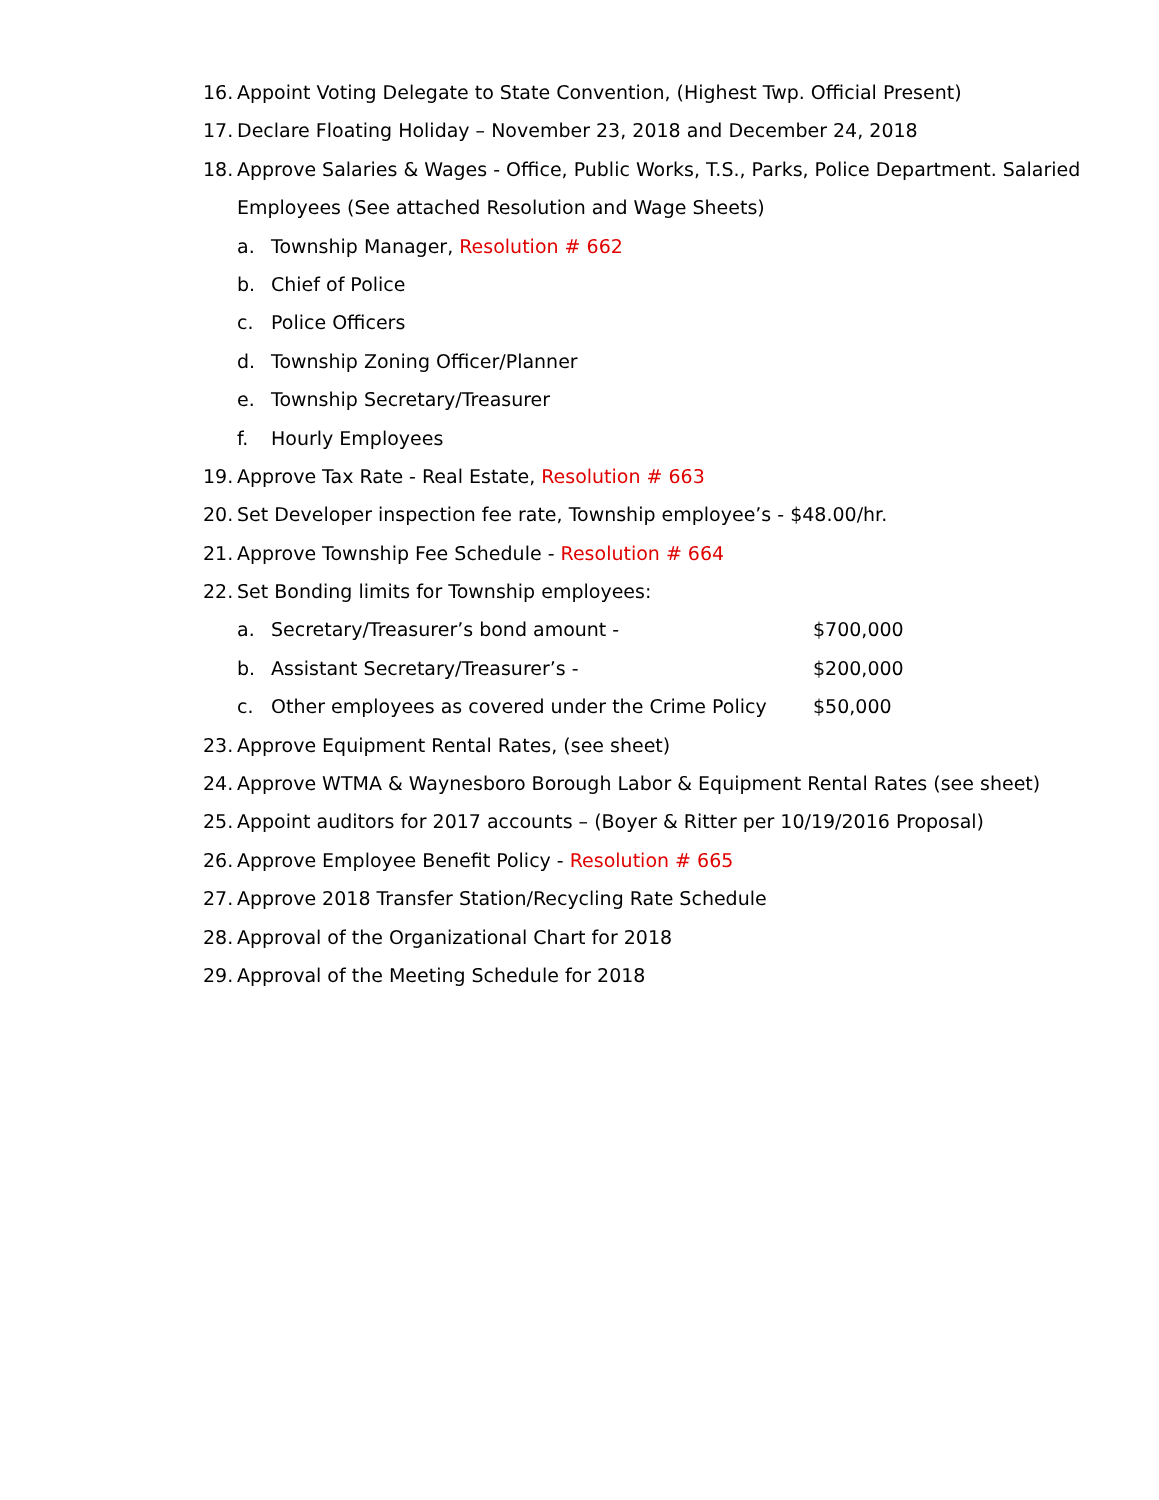16. Appoint Voting Delegate to State Convention, (Highest Twp. Official Present)
17. Declare Floating Holiday – November 23, 2018 and December 24, 2018
18. Approve Salaries & Wages - Office, Public Works, T.S., Parks, Police Department. Salaried
Employees (See attached Resolution and Wage Sheets)
a. Township Manager, Resolution # 662
b. Chief of Police
c. Police Officers
d. Township Zoning Officer/Planner
e. Township Secretary/Treasurer
f. Hourly Employees
19. Approve Tax Rate - Real Estate, Resolution # 663
20. Set Developer inspection fee rate, Township employee’s - $48.00/hr.
21. Approve Township Fee Schedule - Resolution # 664
22. Set Bonding limits for Township employees:
a. Secretary/Treasurer’s bond amount - $700,000
b. Assistant Secretary/Treasurer’s - $200,000
c. Other employees as covered under the Crime Policy $50,000
23. Approve Equipment Rental Rates, (see sheet)
24. Approve WTMA & Waynesboro Borough Labor & Equipment Rental Rates (see sheet)
25. Appoint auditors for 2017 accounts – (Boyer & Ritter per 10/19/2016 Proposal)
26. Approve Employee Benefit Policy - Resolution # 665
27. Approve 2018 Transfer Station/Recycling Rate Schedule
28. Approval of the Organizational Chart for 2018
29. Approval of the Meeting Schedule for 2018